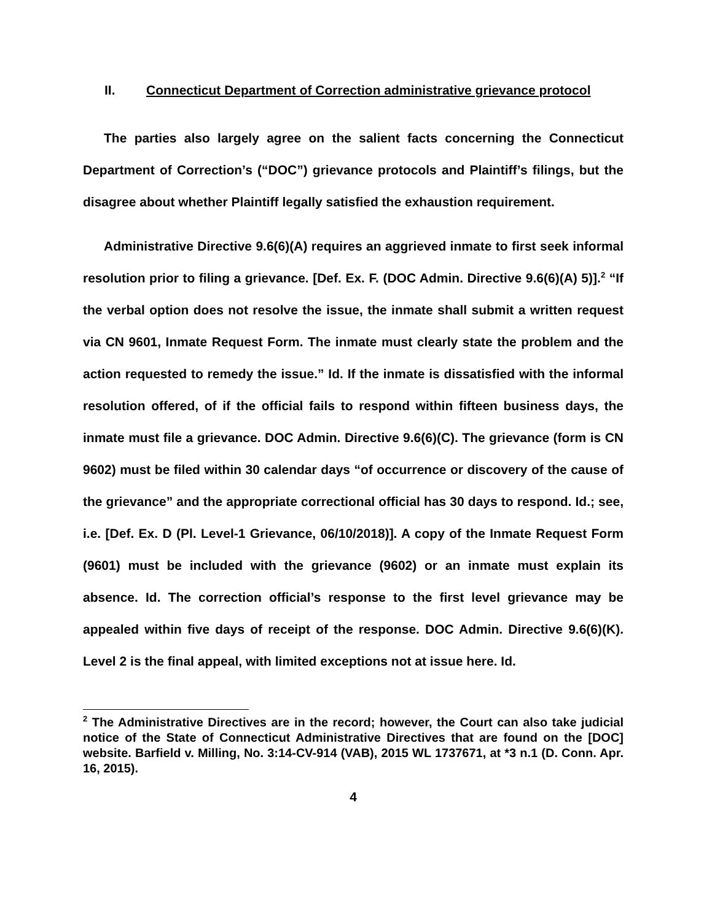II. Connecticut Department of Correction administrative grievance protocol
The parties also largely agree on the salient facts concerning the Connecticut Department of Correction’s (“DOC”) grievance protocols and Plaintiff’s filings, but the disagree about whether Plaintiff legally satisfied the exhaustion requirement.
Administrative Directive 9.6(6)(A) requires an aggrieved inmate to first seek informal resolution prior to filing a grievance. [Def. Ex. F. (DOC Admin. Directive 9.6(6)(A) 5)].<sup>2</sup> “If the verbal option does not resolve the issue, the inmate shall submit a written request via CN 9601, Inmate Request Form. The inmate must clearly state the problem and the action requested to remedy the issue.” Id. If the inmate is dissatisfied with the informal resolution offered, of if the official fails to respond within fifteen business days, the inmate must file a grievance. DOC Admin. Directive 9.6(6)(C). The grievance (form is CN 9602) must be filed within 30 calendar days “of occurrence or discovery of the cause of the grievance” and the appropriate correctional official has 30 days to respond. Id.; see, i.e. [Def. Ex. D (Pl. Level-1 Grievance, 06/10/2018)]. A copy of the Inmate Request Form (9601) must be included with the grievance (9602) or an inmate must explain its absence. Id. The correction official’s response to the first level grievance may be appealed within five days of receipt of the response. DOC Admin. Directive 9.6(6)(K). Level 2 is the final appeal, with limited exceptions not at issue here. Id.
<sup>2</sup> The Administrative Directives are in the record; however, the Court can also take judicial notice of the State of Connecticut Administrative Directives that are found on the [DOC] website. Barfield v. Milling, No. 3:14-CV-914 (VAB), 2015 WL 1737671, at *3 n.1 (D. Conn. Apr. 16, 2015).
4